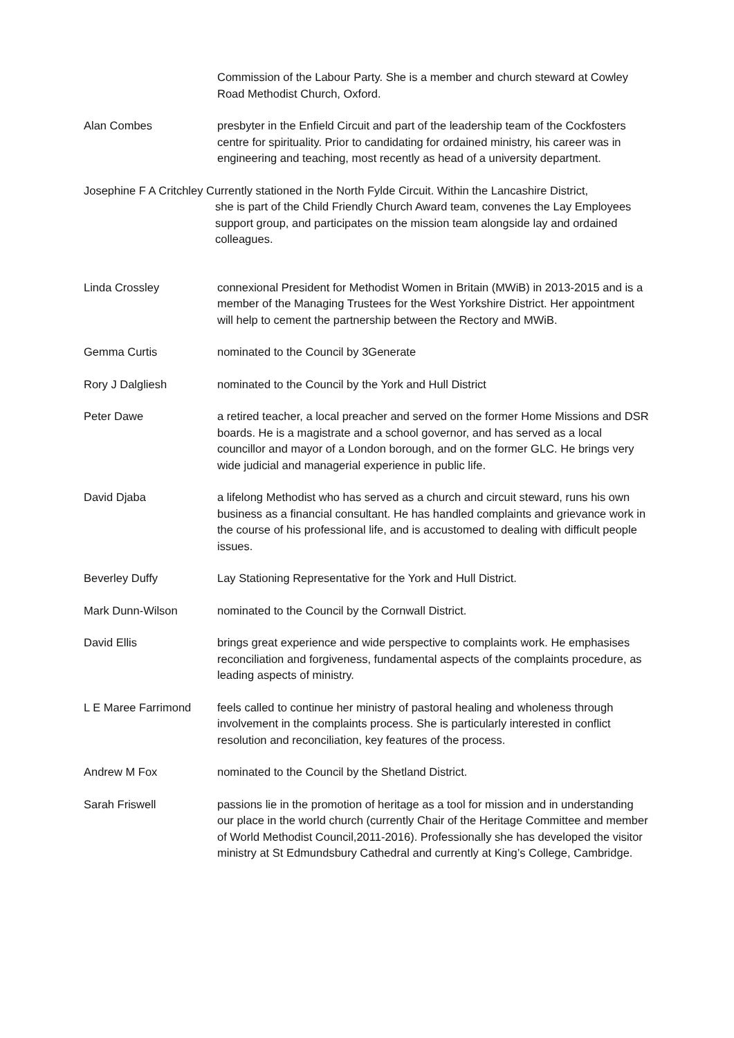Commission of the Labour Party. She is a member and church steward at Cowley Road Methodist Church, Oxford.
Alan Combes presbyter in the Enfield Circuit and part of the leadership team of the Cockfosters centre for spirituality. Prior to candidating for ordained ministry, his career was in engineering and teaching, most recently as head of a university department.
Josephine F A Critchley Currently stationed in the North Fylde Circuit. Within the Lancashire District,
she is part of the Child Friendly Church Award team, convenes the Lay Employees support group, and participates on the mission team alongside lay and ordained colleagues.
Linda Crossley connexional President for Methodist Women in Britain (MWiB) in 2013-2015 and is a member of the Managing Trustees for the West Yorkshire District. Her appointment will help to cement the partnership between the Rectory and MWiB.
Gemma Curtis nominated to the Council by 3Generate
Rory J Dalgliesh nominated to the Council by the York and Hull District
Peter Dawe a retired teacher, a local preacher and served on the former Home Missions and DSR boards. He is a magistrate and a school governor, and has served as a local councillor and mayor of a London borough, and on the former GLC. He brings very wide judicial and managerial experience in public life.
David Djaba a lifelong Methodist who has served as a church and circuit steward, runs his own business as a financial consultant. He has handled complaints and grievance work in the course of his professional life, and is accustomed to dealing with difficult people issues.
Beverley Duffy Lay Stationing Representative for the York and Hull District.
Mark Dunn-Wilson nominated to the Council by the Cornwall District.
David Ellis brings great experience and wide perspective to complaints work. He emphasises reconciliation and forgiveness, fundamental aspects of the complaints procedure, as leading aspects of ministry.
L E Maree Farrimond feels called to continue her ministry of pastoral healing and wholeness through involvement in the complaints process. She is particularly interested in conflict resolution and reconciliation, key features of the process.
Andrew M Fox nominated to the Council by the Shetland District.
Sarah Friswell passions lie in the promotion of heritage as a tool for mission and in understanding our place in the world church (currently Chair of the Heritage Committee and member of World Methodist Council,2011-2016). Professionally she has developed the visitor ministry at St Edmundsbury Cathedral and currently at King’s College, Cambridge.